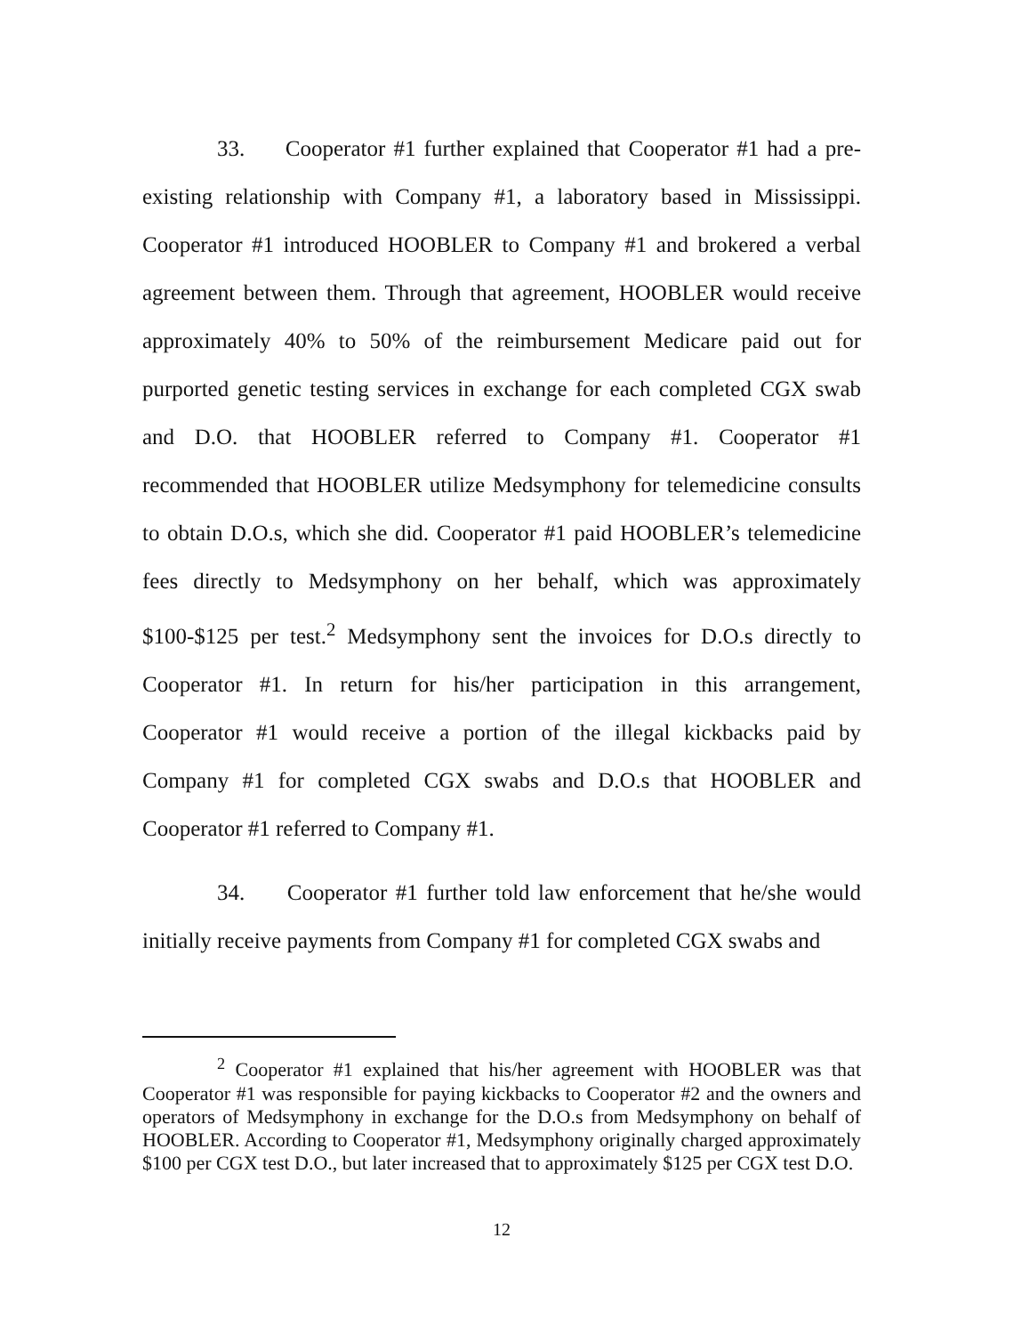33. Cooperator #1 further explained that Cooperator #1 had a pre-existing relationship with Company #1, a laboratory based in Mississippi. Cooperator #1 introduced HOOBLER to Company #1 and brokered a verbal agreement between them. Through that agreement, HOOBLER would receive approximately 40% to 50% of the reimbursement Medicare paid out for purported genetic testing services in exchange for each completed CGX swab and D.O. that HOOBLER referred to Company #1. Cooperator #1 recommended that HOOBLER utilize Medsymphony for telemedicine consults to obtain D.O.s, which she did. Cooperator #1 paid HOOBLER’s telemedicine fees directly to Medsymphony on her behalf, which was approximately $100-$125 per test.<sup>2</sup> Medsymphony sent the invoices for D.O.s directly to Cooperator #1. In return for his/her participation in this arrangement, Cooperator #1 would receive a portion of the illegal kickbacks paid by Company #1 for completed CGX swabs and D.O.s that HOOBLER and Cooperator #1 referred to Company #1.
34. Cooperator #1 further told law enforcement that he/she would initially receive payments from Company #1 for completed CGX swabs and
<sup>2</sup> Cooperator #1 explained that his/her agreement with HOOBLER was that Cooperator #1 was responsible for paying kickbacks to Cooperator #2 and the owners and operators of Medsymphony in exchange for the D.O.s from Medsymphony on behalf of HOOBLER. According to Cooperator #1, Medsymphony originally charged approximately $100 per CGX test D.O., but later increased that to approximately $125 per CGX test D.O.
12